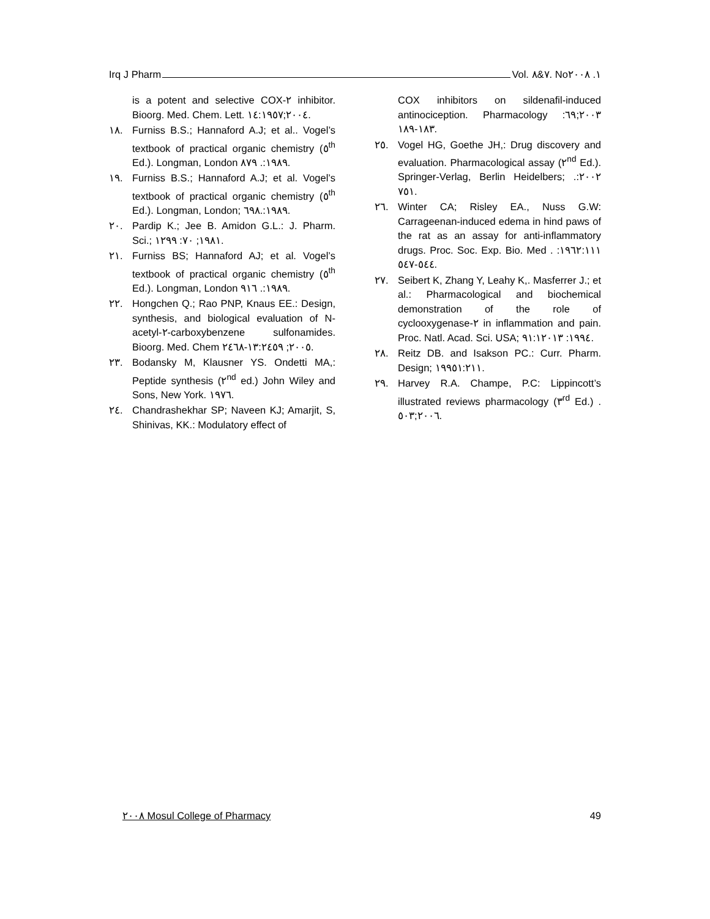Irq J Pharm Vol. ٧&٨. No١. ٢٠٠٨
is a potent and selective COX-٢ inhibitor. Bioorg. Med. Chem. Lett. ٢٠٠٤;١٤:١٩٥٧.
١٨. Furniss B.S.; Hannaford A.J; et al.. Vogel’s textbook of practical organic chemistry (٥<sup>th</sup> Ed.). Longman, London ١٩٨٩:. ٨٧٩.
١٩. Furniss B.S.; Hannaford A.J; et al. Vogel’s textbook of practical organic chemistry (٥<sup>th</sup> Ed.). Longman, London; ١٩٨٩:.٦٩٨.
٢٠. Pardip K.; Jee B. Amidon G.L.: J. Pharm. Sci.; ١٩٨١; ٧٠: ١٢٩٩.
٢١. Furniss BS; Hannaford AJ; et al. Vogel’s textbook of practical organic chemistry (٥<sup>th</sup> Ed.). Longman, London ١٩٨٩:. ٩١٦.
٢٢. Hongchen Q.; Rao PNP, Knaus EE.: Design, synthesis, and biological evaluation of N-acetyl-٢-carboxybenzene sulfonamides. Bioorg. Med. Chem ٢٠٠٥; ١٣:٢٤٥٩-٢٤٦٨.
٢٣. Bodansky M, Klausner YS. Ondetti MA,: Peptide synthesis (٢<sup>nd</sup> ed.) John Wiley and Sons, New York. ١٩٧٦.
٢٤. Chandrashekhar SP; Naveen KJ; Amarjit, S, Shinivas, KK.: Modulatory effect of
COX inhibitors on sildenafil-induced antinociception. Pharmacology ٢٠٠٣;٦٩: ١٨٣-١٨٩.
٢٥. Vogel HG, Goethe JH,: Drug discovery and evaluation. Pharmacological assay (٢<sup>nd</sup> Ed.). Springer-Verlag, Berlin Heidelbers; ٢٠٠٢:. ٧٥١.
٢٦. Winter CA; Risley EA., Nuss G.W: Carrageenan-induced edema in hind paws of the rat as an assay for anti-inflammatory drugs. Proc. Soc. Exp. Bio. Med . ١٩٦٢:١١١: ٥٤٤-٥٤٧.
٢٧. Seibert K, Zhang Y, Leahy K,. Masferrer J.; et al.: Pharmacological and biochemical demonstration of the role of cyclooxygenase-٢ in inflammation and pain. Proc. Natl. Acad. Sci. USA; ١٩٩٤: ٩١:١٢٠١٣.
٢٨. Reitz DB. and Isakson PC.: Curr. Pharm. Design; ١٩٩٥١:٢١١.
٢٩. Harvey R.A. Champe, P.C: Lippincott’s illustrated reviews pharmacology (٣<sup>rd</sup> Ed.) . ٢٠٠٦;٥٠٣.
٢٠٠٨ Mosul College of Pharmacy 49